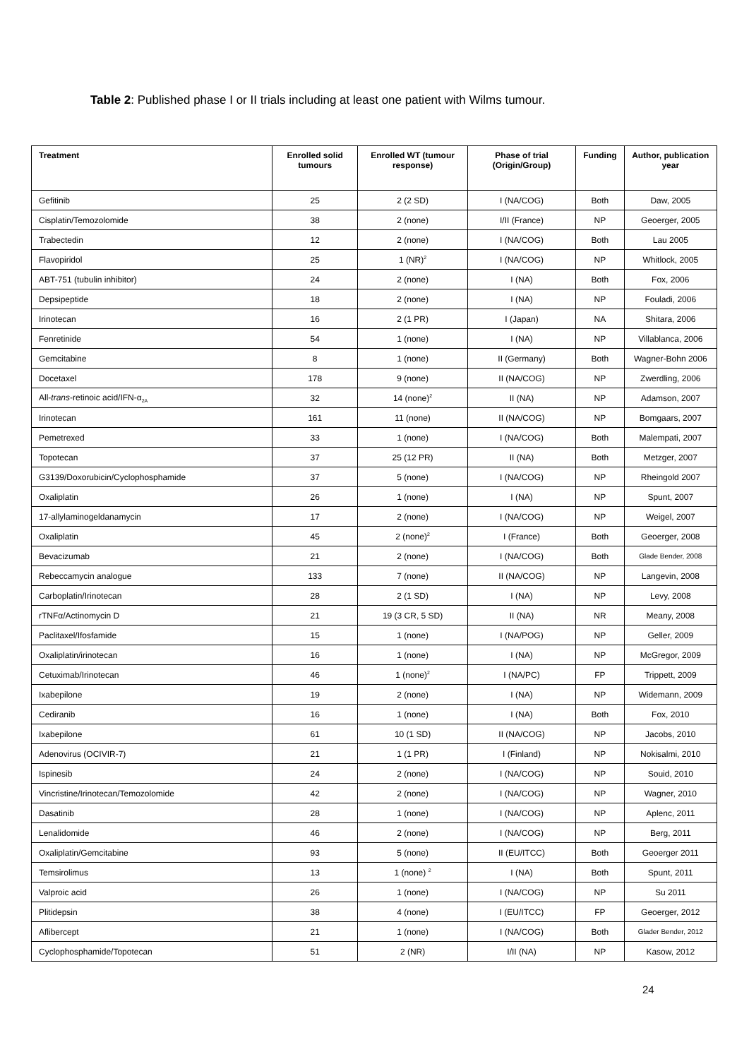Table 2: Published phase I or II trials including at least one patient with Wilms tumour.
| Treatment | Enrolled solid tumours | Enrolled WT (tumour response) | Phase of trial (Origin/Group) | Funding | Author, publication year |
| --- | --- | --- | --- | --- | --- |
| Gefitinib | 25 | 2 (2 SD) | I (NA/COG) | Both | Daw, 2005 |
| Cisplatin/Temozolomide | 38 | 2 (none) | I/II (France) | NP | Geoerger, 2005 |
| Trabectedin | 12 | 2 (none) | I (NA/COG) | Both | Lau 2005 |
| Flavopiridol | 25 | 1 (NR)<sup>2</sup> | I (NA/COG) | NP | Whitlock, 2005 |
| ABT-751 (tubulin inhibitor) | 24 | 2 (none) | I (NA) | Both | Fox, 2006 |
| Depsipeptide | 18 | 2 (none) | I (NA) | NP | Fouladi, 2006 |
| Irinotecan | 16 | 2 (1 PR) | I (Japan) | NA | Shitara, 2006 |
| Fenretinide | 54 | 1 (none) | I (NA) | NP | Villablanca, 2006 |
| Gemcitabine | 8 | 1 (none) | II (Germany) | Both | Wagner-Bohn 2006 |
| Docetaxel | 178 | 9 (none) | II (NA/COG) | NP | Zwerdling, 2006 |
| All- trans -retinoic acid/IFN-α<sub>2A</sub> | 32 | 14 (none)<sup>2</sup> | II (NA) | NP | Adamson, 2007 |
| Irinotecan | 161 | 11 (none) | II (NA/COG) | NP | Bomgaars, 2007 |
| Pemetrexed | 33 | 1 (none) | I (NA/COG) | Both | Malempati, 2007 |
| Topotecan | 37 | 25 (12 PR) | II (NA) | Both | Metzger, 2007 |
| G3139/Doxorubicin/Cyclophosphamide | 37 | 5 (none) | I (NA/COG) | NP | Rheingold 2007 |
| Oxaliplatin | 26 | 1 (none) | I (NA) | NP | Spunt, 2007 |
| 17-allylaminogeldanamycin | 17 | 2 (none) | I (NA/COG) | NP | Weigel, 2007 |
| Oxaliplatin | 45 | 2 (none)<sup>2</sup> | I (France) | Both | Geoerger, 2008 |
| Bevacizumab | 21 | 2 (none) | I (NA/COG) | Both | Glade Bender, 2008 |
| Rebeccamycin analogue | 133 | 7 (none) | II (NA/COG) | NP | Langevin, 2008 |
| Carboplatin/Irinotecan | 28 | 2 (1 SD) | I (NA) | NP | Levy, 2008 |
| rTNFα/Actinomycin D | 21 | 19 (3 CR, 5 SD) | II (NA) | NR | Meany, 2008 |
| Paclitaxel/Ifosfamide | 15 | 1 (none) | I (NA/POG) | NP | Geller, 2009 |
| Oxaliplatin/irinotecan | 16 | 1 (none) | I (NA) | NP | McGregor, 2009 |
| Cetuximab/Irinotecan | 46 | 1 (none)<sup>2</sup> | I (NA/PC) | FP | Trippett, 2009 |
| Ixabepilone | 19 | 2 (none) | I (NA) | NP | Widemann, 2009 |
| Cediranib | 16 | 1 (none) | I (NA) | Both | Fox, 2010 |
| Ixabepilone | 61 | 10 (1 SD) | II (NA/COG) | NP | Jacobs, 2010 |
| Adenovirus (OCIVIR-7) | 21 | 1 (1 PR) | I (Finland) | NP | Nokisalmi, 2010 |
| Ispinesib | 24 | 2 (none) | I (NA/COG) | NP | Souid, 2010 |
| Vincristine/Irinotecan/Temozolomide | 42 | 2 (none) | I (NA/COG) | NP | Wagner, 2010 |
| Dasatinib | 28 | 1 (none) | I (NA/COG) | NP | Aplenc, 2011 |
| Lenalidomide | 46 | 2 (none) | I (NA/COG) | NP | Berg, 2011 |
| Oxaliplatin/Gemcitabine | 93 | 5 (none) | II (EU/ITCC) | Both | Geoerger 2011 |
| Temsirolimus | 13 | 1 (none) <sup>2</sup> | I (NA) | Both | Spunt, 2011 |
| Valproic acid | 26 | 1 (none) | I (NA/COG) | NP | Su 2011 |
| Plitidepsin | 38 | 4 (none) | I (EU/ITCC) | FP | Geoerger, 2012 |
| Aflibercept | 21 | 1 (none) | I (NA/COG) | Both | Glader Bender, 2012 |
| Cyclophosphamide/Topotecan | 51 | 2 (NR) | I/II (NA) | NP | Kasow, 2012 |
24